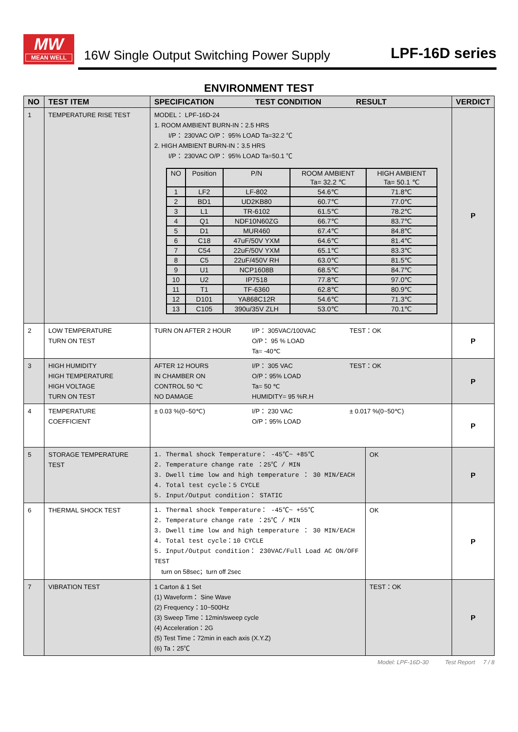MW
MEAN WELL
16W Single Output Switching Power Supply
LPF-16D series
ENVIRONMENT TEST
| NO | TEST ITEM | SPECIFICATION TEST CONDITION RESULT | | VERDICT |
| --- | --- | --- | --- | --- |
| 1 | TEMPERATURE RISE TEST | MODEL： LPF-16D-24 1. ROOM AMBIENT BURN-IN：2.5 HRS I/P： 230VAC O/P： 95% LOAD Ta=32.2 ℃ 2. HIGH AMBIENT BURN-IN：3.5 HRS I/P： 230VAC O/P： 95% LOAD Ta=50.1 ℃ / NO / Position / P/N / ROOM AMBIENT Ta= 32.2 ℃ / HIGH AMBIENT Ta= 50.1 ℃ / / 1 / LF2 / LF-802 / 54.6℃ / 71.8℃ / / 2 / BD1 / UD2KB80 / 60.7℃ / 77.0℃ / / 3 / L1 / TR-6102 / 61.5℃ / 78.2℃ / / 4 / Q1 / NDF10N60ZG / 66.7℃ / 83.7℃ / / 5 / D1 / MUR460 / 67.4℃ / 84.8℃ / / 6 / C18 / 47uF/50V YXM / 64.6℃ / 81.4℃ / / 7 / C54 / 22uF/50V YXM / 65.1℃ / 83.3℃ / / 8 / C5 / 22uF/450V RH / 63.0℃ / 81.5℃ / / 9 / U1 / NCP1608B / 68.5℃ / 84.7℃ / / 10 / U2 / IP7518 / 77.8℃ / 97.0℃ / / 11 / T1 / TF-6360 / 62.8℃ / 80.9℃ / / 12 / D101 / YA868C12R / 54.6℃ / 71.3℃ / / 13 / C105 / 390u/35V ZLH / 53.0℃ / 70.1℃ / | | P |
| 2 | LOW TEMPERATURE TURN ON TEST | / TURN ON AFTER 2 HOUR / I/P： 305VAC/100VAC O/P： 95 % LOAD Ta= -40℃ / TEST：OK / | | P |
| 3 | HIGH HUMIDITY HIGH TEMPERATURE HIGH VOLTAGE TURN ON TEST | / AFTER 12 HOURS IN CHAMBER ON CONTROL 50 ℃ NO DAMAGE / I/P： 305 VAC O/P：95% LOAD Ta= 50 ℃ HUMIDITY= 95 %R.H / TEST：OK / | | P |
| 4 | TEMPERATURE COEFFICIENT | / ± 0.03 %(0~50℃) / I/P： 230 VAC O/P：95% LOAD / ± 0.017 %(0~50℃) / | | P |
| 5 | STORAGE TEMPERATURE TEST | 1. Thermal shock Temperature： -45℃~ +85℃ 2. Temperature change rate ：25℃ / MIN 3. Dwell time low and high temperature ： 30 MIN/EACH 4. Total test cycle：5 CYCLE 5. Input/Output condition： STATIC | OK | P |
| 6 | THERMAL SHOCK TEST | 1. Thermal shock Temperature： -45℃~ +55℃ 2. Temperature change rate ：25℃ / MIN 3. Dwell time low and high temperature ： 30 MIN/EACH 4. Total test cycle：10 CYCLE 5. Input/Output condition： 230VAC/Full Load AC ON/OFF TEST turn on 58sec；turn off 2sec | OK | P |
| 7 | VIBRATION TEST | 1 Carton & 1 Set (1) Waveform： Sine Wave (2) Frequency：10~500Hz (3) Sweep Time：12min/sweep cycle (4) Acceleration：2G (5) Test Time：72min in each axis (X.Y.Z) (6) Ta：25℃ | TEST：OK | P |
Model: LPF-16D-30 Test Report 7 / 8